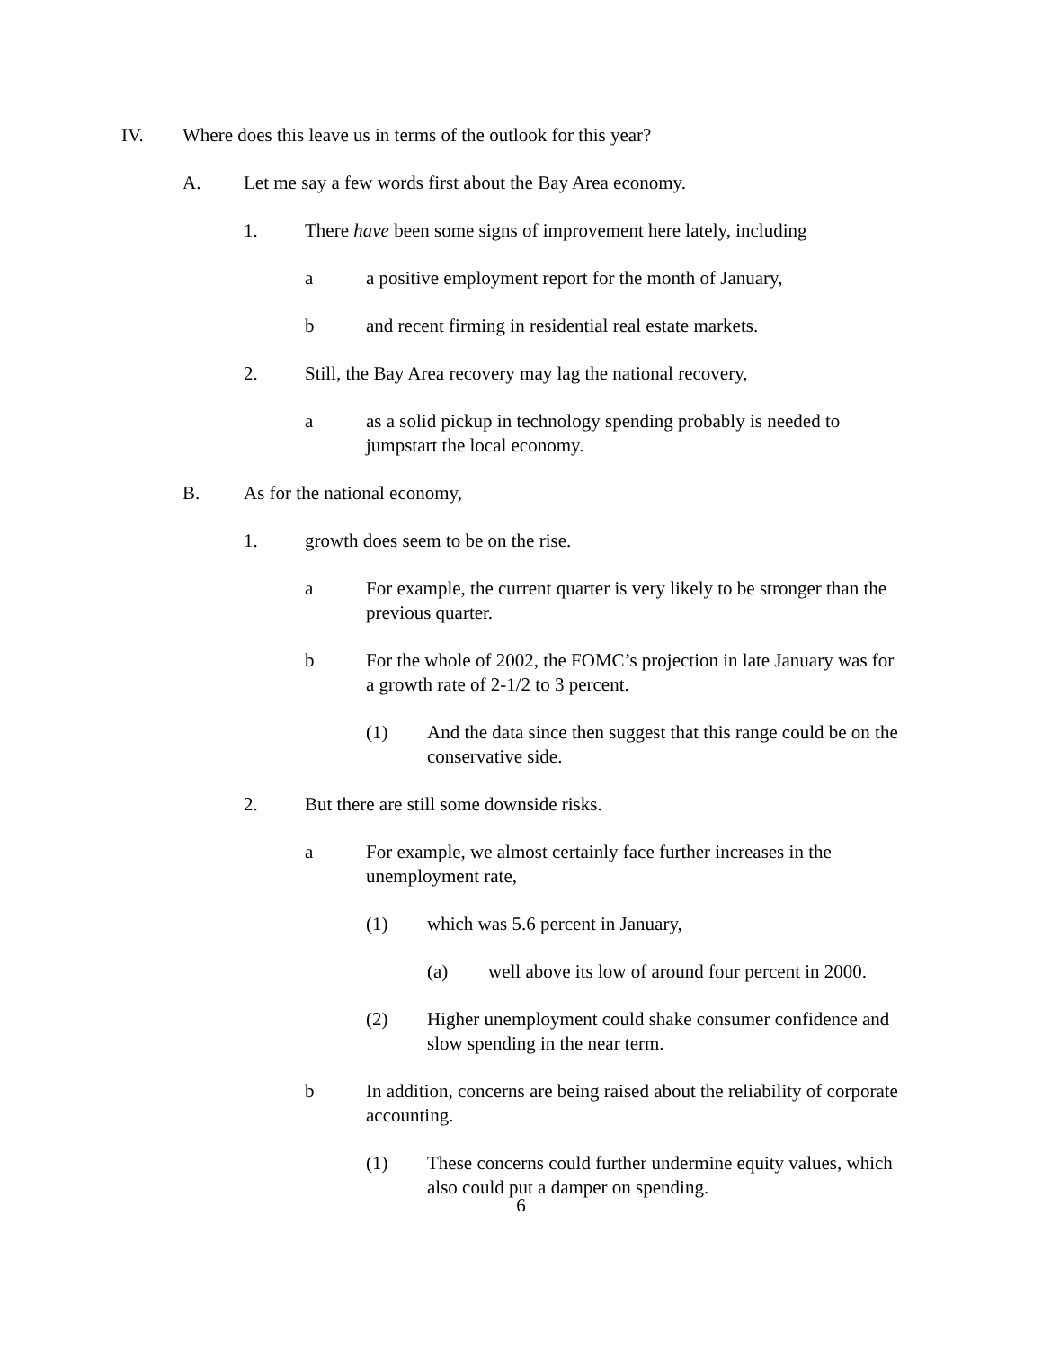IV. Where does this leave us in terms of the outlook for this year?
A. Let me say a few words first about the Bay Area economy.
1. There have been some signs of improvement here lately, including
a a positive employment report for the month of January,
b and recent firming in residential real estate markets.
2. Still, the Bay Area recovery may lag the national recovery,
a as a solid pickup in technology spending probably is needed to jumpstart the local economy.
B. As for the national economy,
1. growth does seem to be on the rise.
a For example, the current quarter is very likely to be stronger than the previous quarter.
b For the whole of 2002, the FOMC’s projection in late January was for a growth rate of 2-1/2 to 3 percent.
(1) And the data since then suggest that this range could be on the conservative side.
2. But there are still some downside risks.
a For example, we almost certainly face further increases in the unemployment rate,
(1) which was 5.6 percent in January,
(a) well above its low of around four percent in 2000.
(2) Higher unemployment could shake consumer confidence and slow spending in the near term.
b In addition, concerns are being raised about the reliability of corporate accounting.
(1) These concerns could further undermine equity values, which also could put a damper on spending.
6